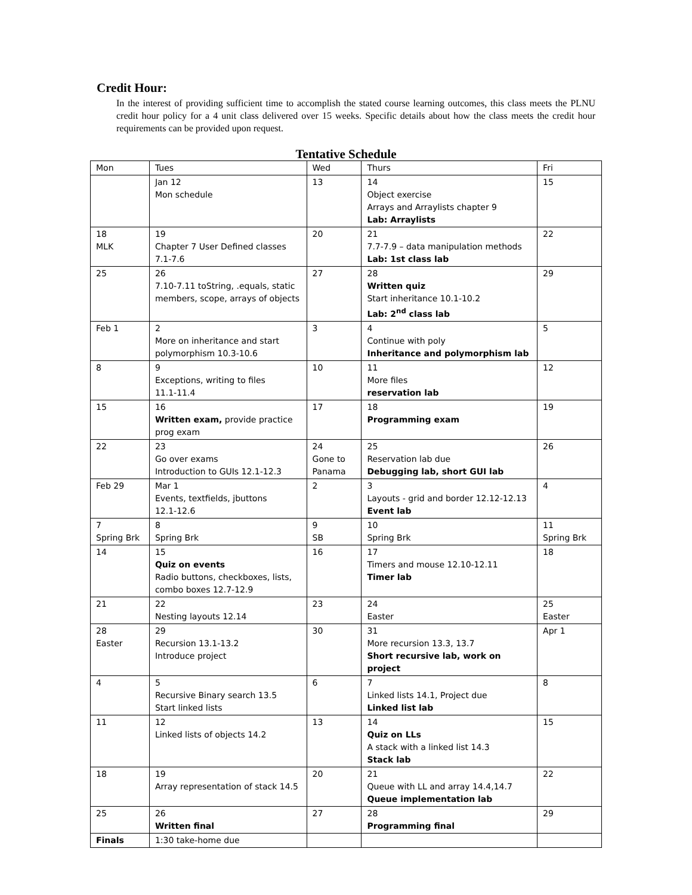Credit Hour:
In the interest of providing sufficient time to accomplish the stated course learning outcomes, this class meets the PLNU credit hour policy for a 4 unit class delivered over 15 weeks. Specific details about how the class meets the credit hour requirements can be provided upon request.
Tentative Schedule
| Mon | Tues | Wed | Thurs | Fri |
| | Jan 12 Mon schedule | 13 | 14 Object exercise Arrays and Arraylists chapter 9 Lab: Arraylists | 15 |
| 18 MLK | 19 Chapter 7 User Defined classes 7.1-7.6 | 20 | 21 7.7-7.9 – data manipulation methods Lab: 1st class lab | 22 |
| 25 | 26 7.10-7.11 toString, .equals, static members, scope, arrays of objects | 27 | 28 Written quiz Start inheritance 10.1-10.2 Lab: 2<sup>nd</sup> class lab | 29 |
| Feb 1 | 2 More on inheritance and start polymorphism 10.3-10.6 | 3 | 4 Continue with poly Inheritance and polymorphism lab | 5 |
| 8 | 9 Exceptions, writing to files 11.1-11.4 | 10 | 11 More files reservation lab | 12 |
| 15 | 16 Written exam, provide practice prog exam | 17 | 18 Programming exam | 19 |
| 22 | 23 Go over exams Introduction to GUIs 12.1-12.3 | 24 Gone to Panama | 25 Reservation lab due Debugging lab, short GUI lab | 26 |
| Feb 29 | Mar 1 Events, textfields, jbuttons 12.1-12.6 | 2 | 3 Layouts - grid and border 12.12-12.13 Event lab | 4 |
| 7 Spring Brk | 8 Spring Brk | 9 SB | 10 Spring Brk | 11 Spring Brk |
| 14 | 15 Quiz on events Radio buttons, checkboxes, lists, combo boxes 12.7-12.9 | 16 | 17 Timers and mouse 12.10-12.11 Timer lab | 18 |
| 21 | 22 Nesting layouts 12.14 | 23 | 24 Easter | 25 Easter |
| 28 Easter | 29 Recursion 13.1-13.2 Introduce project | 30 | 31 More recursion 13.3, 13.7 Short recursive lab, work on project | Apr 1 |
| 4 | 5 Recursive Binary search 13.5 Start linked lists | 6 | 7 Linked lists 14.1, Project due Linked list lab | 8 |
| 11 | 12 Linked lists of objects 14.2 | 13 | 14 Quiz on LLs A stack with a linked list 14.3 Stack lab | 15 |
| 18 | 19 Array representation of stack 14.5 | 20 | 21 Queue with LL and array 14.4,14.7 Queue implementation lab | 22 |
| 25 | 26 Written final | 27 | 28 Programming final | 29 |
| Finals | 1:30 take-home due | | | |